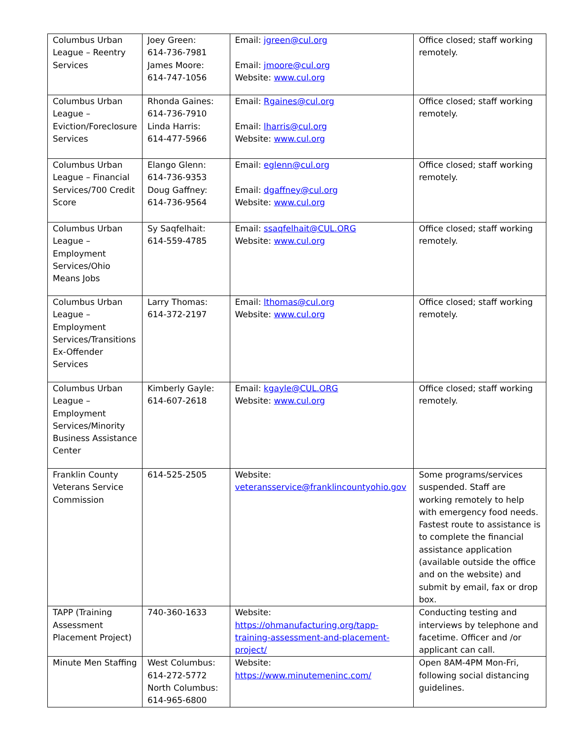| Columbus Urban League – Reentry Services | Joey Green: 614-736-7981 James Moore: 614-747-1056 | Email: jgreen@cul.org Email: jmoore@cul.org Website: www.cul.org | Office closed; staff working remotely. |
| Columbus Urban League – Eviction/Foreclosure Services | Rhonda Gaines: 614-736-7910 Linda Harris: 614-477-5966 | Email: Rgaines@cul.org Email: lharris@cul.org Website: www.cul.org | Office closed; staff working remotely. |
| Columbus Urban League – Financial Services/700 Credit Score | Elango Glenn: 614-736-9353 Doug Gaffney: 614-736-9564 | Email: eglenn@cul.org Email: dgaffney@cul.org Website: www.cul.org | Office closed; staff working remotely. |
| Columbus Urban League – Employment Services/Ohio Means Jobs | Sy Saqfelhait: 614-559-4785 | Email: ssaqfelhait@CUL.ORG Website: www.cul.org | Office closed; staff working remotely. |
| Columbus Urban League – Employment Services/Transitions Ex-Offender Services | Larry Thomas: 614-372-2197 | Email: lthomas@cul.org Website: www.cul.org | Office closed; staff working remotely. |
| Columbus Urban League – Employment Services/Minority Business Assistance Center | Kimberly Gayle: 614-607-2618 | Email: kgayle@CUL.ORG Website: www.cul.org | Office closed; staff working remotely. |
| Franklin County Veterans Service Commission | 614-525-2505 | Website: veteransservice@franklincountyohio.gov | Some programs/services suspended. Staff are working remotely to help with emergency food needs. Fastest route to assistance is to complete the financial assistance application (available outside the office and on the website) and submit by email, fax or drop box. |
| TAPP (Training Assessment Placement Project) | 740-360-1633 | Website: https://ohmanufacturing.org/tapp-training-assessment-and-placement-project/ | Conducting testing and interviews by telephone and facetime. Officer and /or applicant can call. |
| Minute Men Staffing | West Columbus: 614-272-5772 North Columbus: 614-965-6800 | Website: https://www.minutemeninc.com/ | Open 8AM-4PM Mon-Fri, following social distancing guidelines. |